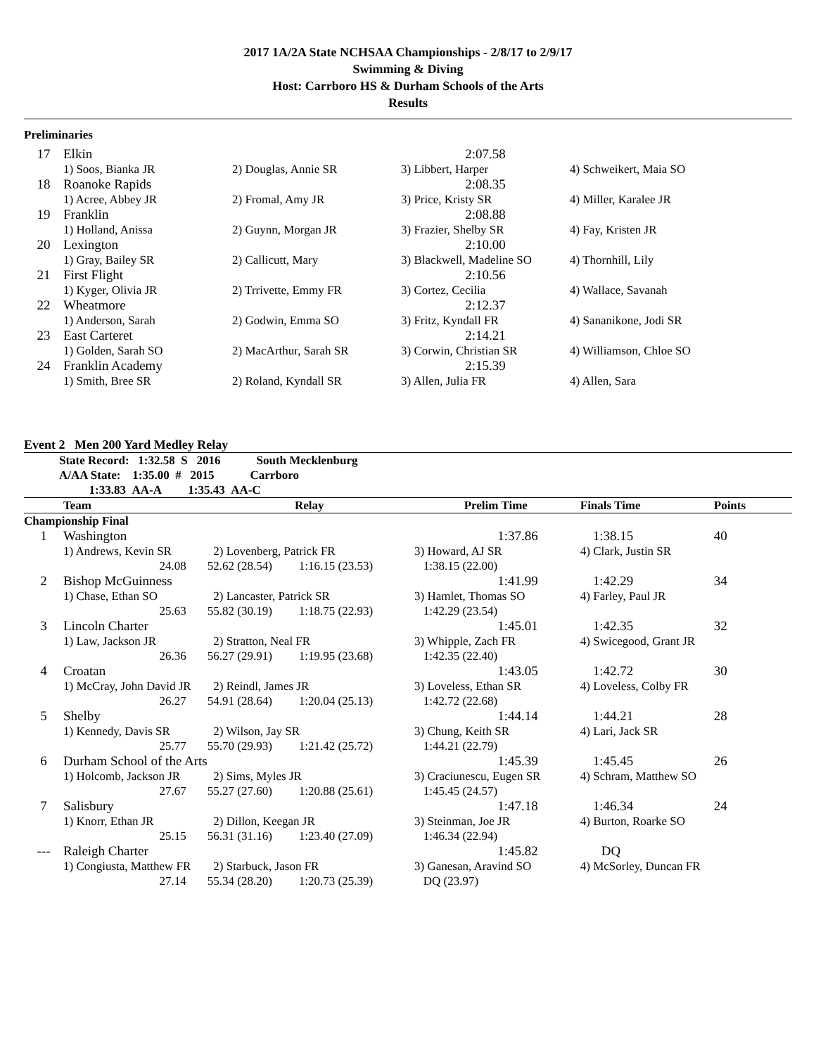2017 1A/2A State NCHSAA Championships - 2/8/17 to 2/9/17
Swimming & Diving
Host: Carrboro HS & Durham Schools of the Arts
Results
Preliminaries
| 17 | Elkin | | 2:07.58 | |
| | 1) Soos, Bianka JR | 2) Douglas, Annie SR | 3) Libbert, Harper | 4) Schweikert, Maia SO |
| 18 | Roanoke Rapids | | 2:08.35 | |
| | 1) Acree, Abbey JR | 2) Fromal, Amy JR | 3) Price, Kristy SR | 4) Miller, Karalee JR |
| 19 | Franklin | | 2:08.88 | |
| | 1) Holland, Anissa | 2) Guynn, Morgan JR | 3) Frazier, Shelby SR | 4) Fay, Kristen JR |
| 20 | Lexington | | 2:10.00 | |
| | 1) Gray, Bailey SR | 2) Callicutt, Mary | 3) Blackwell, Madeline SO | 4) Thornhill, Lily |
| 21 | First Flight | | 2:10.56 | |
| | 1) Kyger, Olivia JR | 2) Trrivette, Emmy FR | 3) Cortez, Cecilia | 4) Wallace, Savanah |
| 22 | Wheatmore | | 2:12.37 | |
| | 1) Anderson, Sarah | 2) Godwin, Emma SO | 3) Fritz, Kyndall FR | 4) Sananikone, Jodi SR |
| 23 | East Carteret | | 2:14.21 | |
| | 1) Golden, Sarah SO | 2) MacArthur, Sarah SR | 3) Corwin, Christian SR | 4) Williamson, Chloe SO |
| 24 | Franklin Academy | | 2:15.39 | |
| | 1) Smith, Bree SR | 2) Roland, Kyndall SR | 3) Allen, Julia FR | 4) Allen, Sara |
Event 2 Men 200 Yard Medley Relay
State Record: 1:32.58 S 2016 South Mecklenburg
A/AA State: 1:35.00 # 2015 Carrboro
1:33.83 AA-A 1:35.43 AA-C
| | Team | Relay | | Prelim Time | Finals Time | Points |
| --- | --- | --- | --- | --- | --- | --- |
| Championship Final | | | | | | |
| 1 | Washington | | | 1:37.86 | 1:38.15 | 40 |
| | 1) Andrews, Kevin SR | 2) Lovenberg, Patrick FR | | 3) Howard, AJ SR | 4) Clark, Justin SR | |
| | 24.08 | 52.62 (28.54) | 1:16.15 (23.53) | 1:38.15 (22.00) | | |
| 2 | Bishop McGuinness | | | 1:41.99 | 1:42.29 | 34 |
| | 1) Chase, Ethan SO | 2) Lancaster, Patrick SR | | 3) Hamlet, Thomas SO | 4) Farley, Paul JR | |
| | 25.63 | 55.82 (30.19) | 1:18.75 (22.93) | 1:42.29 (23.54) | | |
| 3 | Lincoln Charter | | | 1:45.01 | 1:42.35 | 32 |
| | 1) Law, Jackson JR | 2) Stratton, Neal FR | | 3) Whipple, Zach FR | 4) Swicegood, Grant JR | |
| | 26.36 | 56.27 (29.91) | 1:19.95 (23.68) | 1:42.35 (22.40) | | |
| 4 | Croatan | | | 1:43.05 | 1:42.72 | 30 |
| | 1) McCray, John David JR | 2) Reindl, James JR | | 3) Loveless, Ethan SR | 4) Loveless, Colby FR | |
| | 26.27 | 54.91 (28.64) | 1:20.04 (25.13) | 1:42.72 (22.68) | | |
| 5 | Shelby | | | 1:44.14 | 1:44.21 | 28 |
| | 1) Kennedy, Davis SR | 2) Wilson, Jay SR | | 3) Chung, Keith SR | 4) Lari, Jack SR | |
| | 25.77 | 55.70 (29.93) | 1:21.42 (25.72) | 1:44.21 (22.79) | | |
| 6 | Durham School of the Arts | | | 1:45.39 | 1:45.45 | 26 |
| | 1) Holcomb, Jackson JR | 2) Sims, Myles JR | | 3) Craciunescu, Eugen SR | 4) Schram, Matthew SO | |
| | 27.67 | 55.27 (27.60) | 1:20.88 (25.61) | 1:45.45 (24.57) | | |
| 7 | Salisbury | | | 1:47.18 | 1:46.34 | 24 |
| | 1) Knorr, Ethan JR | 2) Dillon, Keegan JR | | 3) Steinman, Joe JR | 4) Burton, Roarke SO | |
| | 25.15 | 56.31 (31.16) | 1:23.40 (27.09) | 1:46.34 (22.94) | | |
| --- | Raleigh Charter | | | 1:45.82 | DQ | |
| | 1) Congiusta, Matthew FR | 2) Starbuck, Jason FR | | 3) Ganesan, Aravind SO | 4) McSorley, Duncan FR | |
| | 27.14 | 55.34 (28.20) | 1:20.73 (25.39) | DQ (23.97) | | |